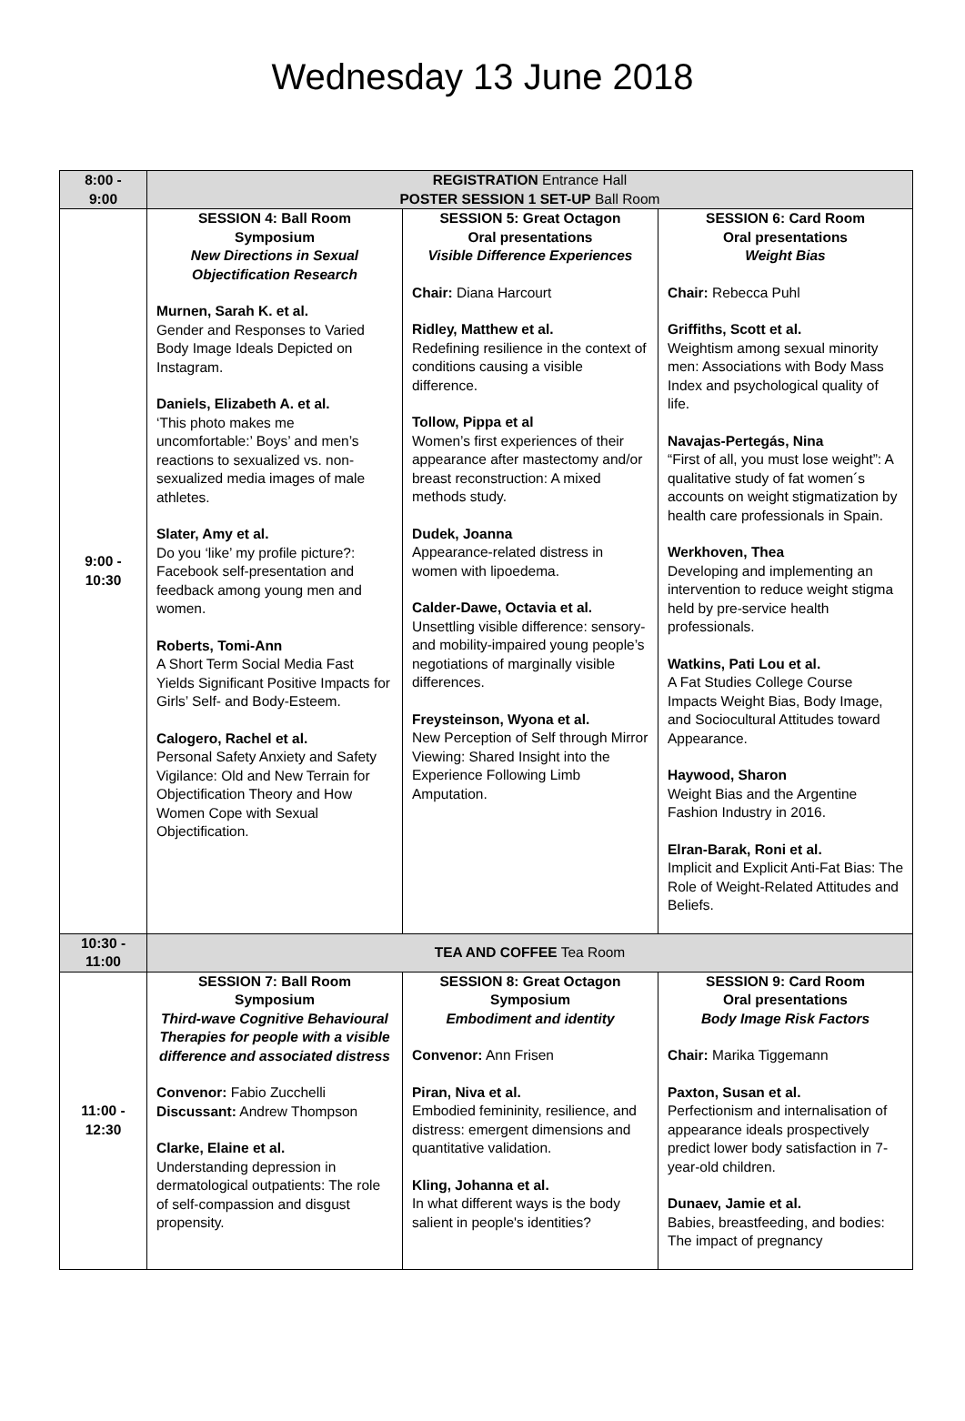Wednesday 13 June 2018
| 8:00 - 9:00 | REGISTRATION Entrance Hall POSTER SESSION 1 SET-UP Ball Room | | |
| 9:00 - 10:30 | SESSION 4: Ball Room Symposium New Directions in Sexual Objectification Research Murnen, Sarah K. et al. Gender and Responses to Varied Body Image Ideals Depicted on Instagram. Daniels, Elizabeth A. et al. ‘This photo makes me uncomfortable:’ Boys’ and men’s reactions to sexualized vs. non-sexualized media images of male athletes. Slater, Amy et al. Do you ‘like’ my profile picture?: Facebook self-presentation and feedback among young men and women. Roberts, Tomi-Ann A Short Term Social Media Fast Yields Significant Positive Impacts for Girls’ Self- and Body-Esteem. Calogero, Rachel et al. Personal Safety Anxiety and Safety Vigilance: Old and New Terrain for Objectification Theory and How Women Cope with Sexual Objectification. | SESSION 5: Great Octagon Oral presentations Visible Difference Experiences Chair: Diana Harcourt Ridley, Matthew et al. Redefining resilience in the context of conditions causing a visible difference. Tollow, Pippa et al Women’s first experiences of their appearance after mastectomy and/or breast reconstruction: A mixed methods study. Dudek, Joanna Appearance-related distress in women with lipoedema. Calder-Dawe, Octavia et al. Unsettling visible difference: sensory- and mobility-impaired young people’s negotiations of marginally visible differences. Freysteinson, Wyona et al. New Perception of Self through Mirror Viewing: Shared Insight into the Experience Following Limb Amputation. | SESSION 6: Card Room Oral presentations Weight Bias Chair: Rebecca Puhl Griffiths, Scott et al. Weightism among sexual minority men: Associations with Body Mass Index and psychological quality of life. Navajas-Pertegás, Nina “First of all, you must lose weight”: A qualitative study of fat women´s accounts on weight stigmatization by health care professionals in Spain. Werkhoven, Thea Developing and implementing an intervention to reduce weight stigma held by pre-service health professionals. Watkins, Pati Lou et al. A Fat Studies College Course Impacts Weight Bias, Body Image, and Sociocultural Attitudes toward Appearance. Haywood, Sharon Weight Bias and the Argentine Fashion Industry in 2016. Elran-Barak, Roni et al. Implicit and Explicit Anti-Fat Bias: The Role of Weight-Related Attitudes and Beliefs. |
| 10:30 - 11:00 | TEA AND COFFEE Tea Room | | |
| 11:00 - 12:30 | SESSION 7: Ball Room Symposium Third-wave Cognitive Behavioural Therapies for people with a visible difference and associated distress Convenor: Fabio Zucchelli Discussant: Andrew Thompson Clarke, Elaine et al. Understanding depression in dermatological outpatients: The role of self-compassion and disgust propensity. | SESSION 8: Great Octagon Symposium Embodiment and identity Convenor: Ann Frisen Piran, Niva et al. Embodied femininity, resilience, and distress: emergent dimensions and quantitative validation. Kling, Johanna et al. In what different ways is the body salient in people's identities? | SESSION 9: Card Room Oral presentations Body Image Risk Factors Chair: Marika Tiggemann Paxton, Susan et al. Perfectionism and internalisation of appearance ideals prospectively predict lower body satisfaction in 7-year-old children. Dunaev, Jamie et al. Babies, breastfeeding, and bodies: The impact of pregnancy |